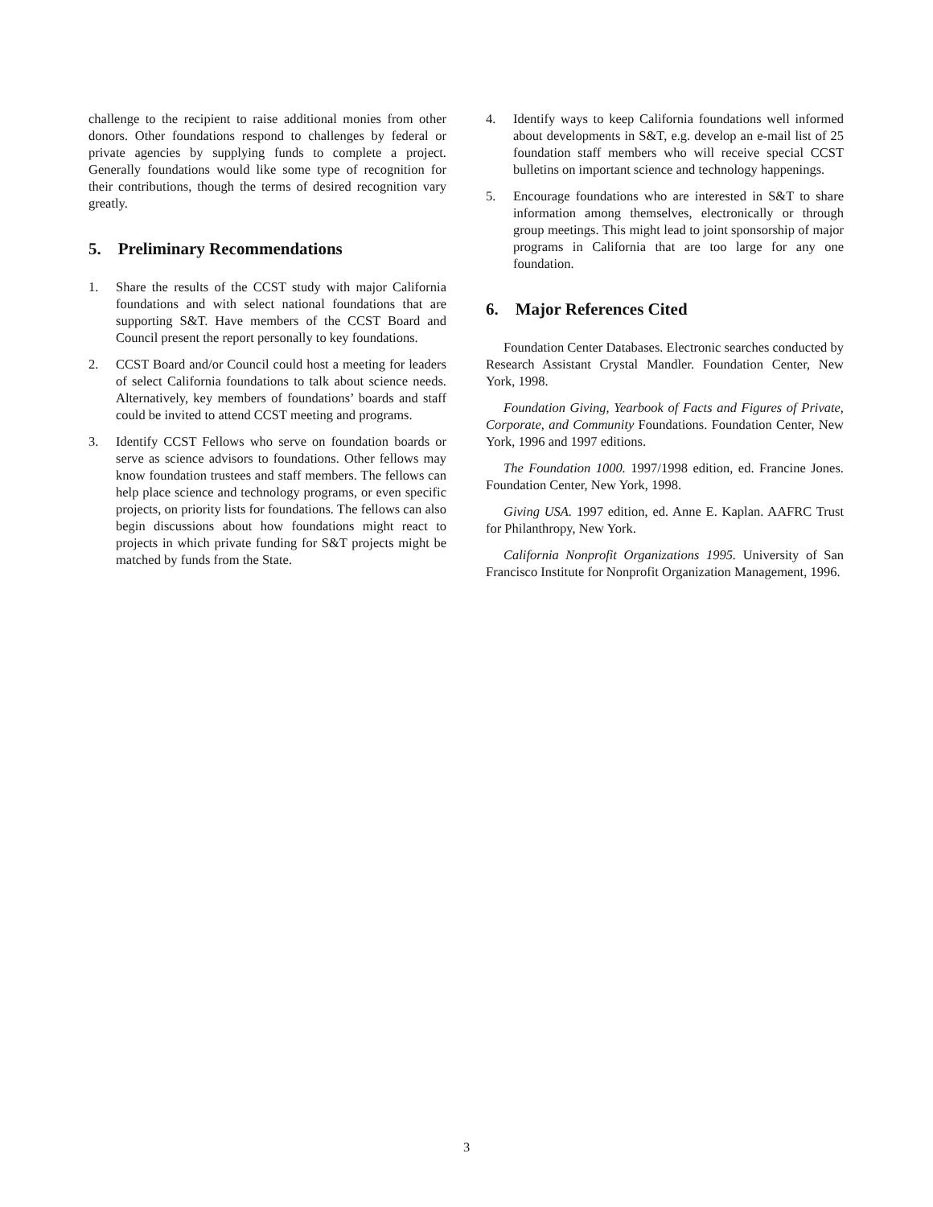challenge to the recipient to raise additional monies from other donors. Other foundations respond to challenges by federal or private agencies by supplying funds to complete a project. Generally foundations would like some type of recognition for their contributions, though the terms of desired recognition vary greatly.
5. Preliminary Recommendations
1. Share the results of the CCST study with major California foundations and with select national foundations that are supporting S&T. Have members of the CCST Board and Council present the report personally to key foundations.
2. CCST Board and/or Council could host a meeting for leaders of select California foundations to talk about science needs. Alternatively, key members of foundations’ boards and staff could be invited to attend CCST meeting and programs.
3. Identify CCST Fellows who serve on foundation boards or serve as science advisors to foundations. Other fellows may know foundation trustees and staff members. The fellows can help place science and technology programs, or even specific projects, on priority lists for foundations. The fellows can also begin discussions about how foundations might react to projects in which private funding for S&T projects might be matched by funds from the State.
4. Identify ways to keep California foundations well informed about developments in S&T, e.g. develop an e-mail list of 25 foundation staff members who will receive special CCST bulletins on important science and technology happenings.
5. Encourage foundations who are interested in S&T to share information among themselves, electronically or through group meetings. This might lead to joint sponsorship of major programs in California that are too large for any one foundation.
6. Major References Cited
Foundation Center Databases. Electronic searches conducted by Research Assistant Crystal Mandler. Foundation Center, New York, 1998.
Foundation Giving, Yearbook of Facts and Figures of Private, Corporate, and Community Foundations. Foundation Center, New York, 1996 and 1997 editions.
The Foundation 1000. 1997/1998 edition, ed. Francine Jones. Foundation Center, New York, 1998.
Giving USA. 1997 edition, ed. Anne E. Kaplan. AAFRC Trust for Philanthropy, New York.
California Nonprofit Organizations 1995. University of San Francisco Institute for Nonprofit Organization Management, 1996.
3